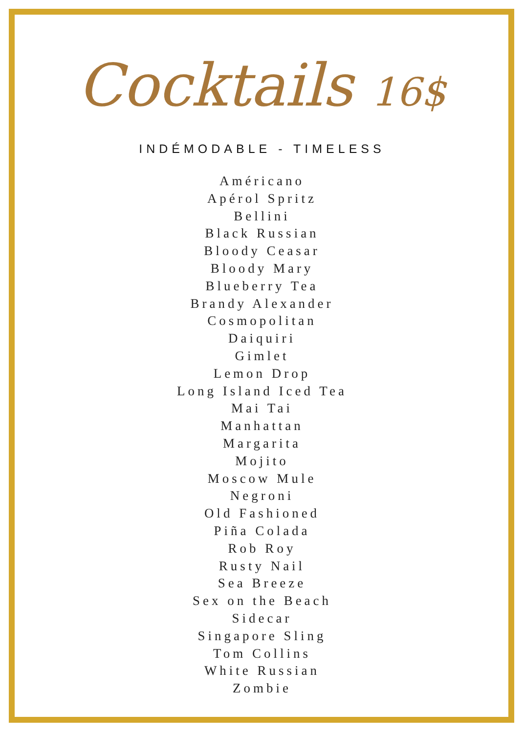Cocktails 16$
INDÉMODABLE - TIMELESS
Américano
Apérol Spritz
Bellini
Black Russian
Bloody Ceasar
Bloody Mary
Blueberry Tea
Brandy Alexander
Cosmopolitan
Daiquiri
Gimlet
Lemon Drop
Long Island Iced Tea
Mai Tai
Manhattan
Margarita
Mojito
Moscow Mule
Negroni
Old Fashioned
Piña Colada
Rob Roy
Rusty Nail
Sea Breeze
Sex on the Beach
Sidecar
Singapore Sling
Tom Collins
White Russian
Zombie